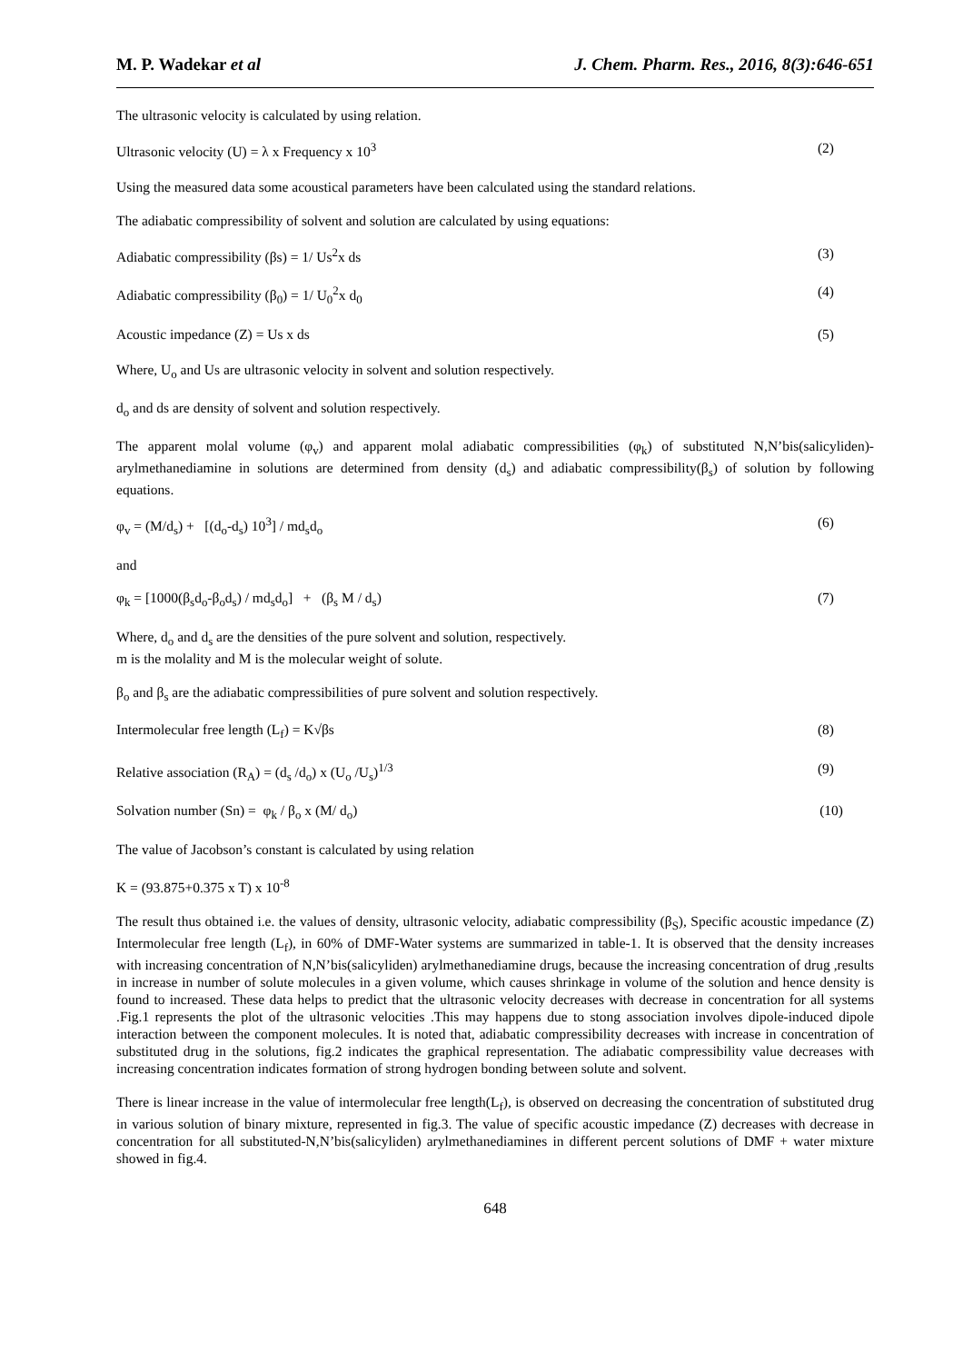M. P. Wadekar et al J. Chem. Pharm. Res., 2016, 8(3):646-651
The ultrasonic velocity is calculated by using relation.
Ultrasonic velocity (U) = λ x Frequency x 10<sup>3</sup> (2)
Using the measured data some acoustical parameters have been calculated using the standard relations.
The adiabatic compressibility of solvent and solution are calculated by using equations:
Adiabatic compressibility (βs) = 1/ Us<sup>2</sup>x ds (3)
Adiabatic compressibility (β<sub>0</sub>) = 1/ U<sub>0</sub><sup>2</sup>x d<sub>0</sub> (4)
Acoustic impedance (Z) = Us x ds (5)
Where, U<sub>o</sub> and Us are ultrasonic velocity in solvent and solution respectively.
d<sub>o</sub> and ds are density of solvent and solution respectively.
The apparent molal volume (φ<sub>v</sub>) and apparent molal adiabatic compressibilities (φ<sub>k</sub>) of substituted N,N’bis(salicyliden)-arylmethanediamine in solutions are determined from density (d<sub>s</sub>) and adiabatic compressibility(β<sub>s</sub>) of solution by following equations.
φ<sub>v</sub> = (M/d<sub>s</sub>) + [(d<sub>o</sub>-d<sub>s</sub>) 10<sup>3</sup>] / md<sub>s</sub>d<sub>o</sub> (6)
and
φ<sub>k</sub> = [1000(β<sub>s</sub>d<sub>o</sub>-β<sub>o</sub>d<sub>s</sub>) / md<sub>s</sub>d<sub>o</sub>] + (β<sub>s</sub> M / d<sub>s</sub>) (7)
Where, d<sub>o</sub> and d<sub>s</sub> are the densities of the pure solvent and solution, respectively.
m is the molality and M is the molecular weight of solute.
β<sub>o</sub> and β<sub>s</sub> are the adiabatic compressibilities of pure solvent and solution respectively.
Intermolecular free length (L<sub>f</sub>) = K√βs (8)
Relative association (R<sub>A</sub>) = (d<sub>s</sub> /d<sub>o</sub>) x (U<sub>o</sub> /U<sub>s</sub>)<sup>1/3</sup> (9)
Solvation number (Sn) = φ<sub>k</sub> / β<sub>o</sub> x (M/ d<sub>o</sub>) (10)
The value of Jacobson’s constant is calculated by using relation
K = (93.875+0.375 x T) x 10<sup>-8</sup>
The result thus obtained i.e. the values of density, ultrasonic velocity, adiabatic compressibility (β<sub>S</sub>), Specific acoustic impedance (Z) Intermolecular free length (L<sub>f</sub>), in 60% of DMF-Water systems are summarized in table-1. It is observed that the density increases with increasing concentration of N,N’bis(salicyliden) arylmethanediamine drugs, because the increasing concentration of drug ,results in increase in number of solute molecules in a given volume, which causes shrinkage in volume of the solution and hence density is found to increased. These data helps to predict that the ultrasonic velocity decreases with decrease in concentration for all systems .Fig.1 represents the plot of the ultrasonic velocities .This may happens due to stong association involves dipole-induced dipole interaction between the component molecules. It is noted that, adiabatic compressibility decreases with increase in concentration of substituted drug in the solutions, fig.2 indicates the graphical representation. The adiabatic compressibility value decreases with increasing concentration indicates formation of strong hydrogen bonding between solute and solvent.
There is linear increase in the value of intermolecular free length(L<sub>f</sub>), is observed on decreasing the concentration of substituted drug in various solution of binary mixture, represented in fig.3. The value of specific acoustic impedance (Z) decreases with decrease in concentration for all substituted-N,N’bis(salicyliden) arylmethanediamines in different percent solutions of DMF + water mixture showed in fig.4.
648